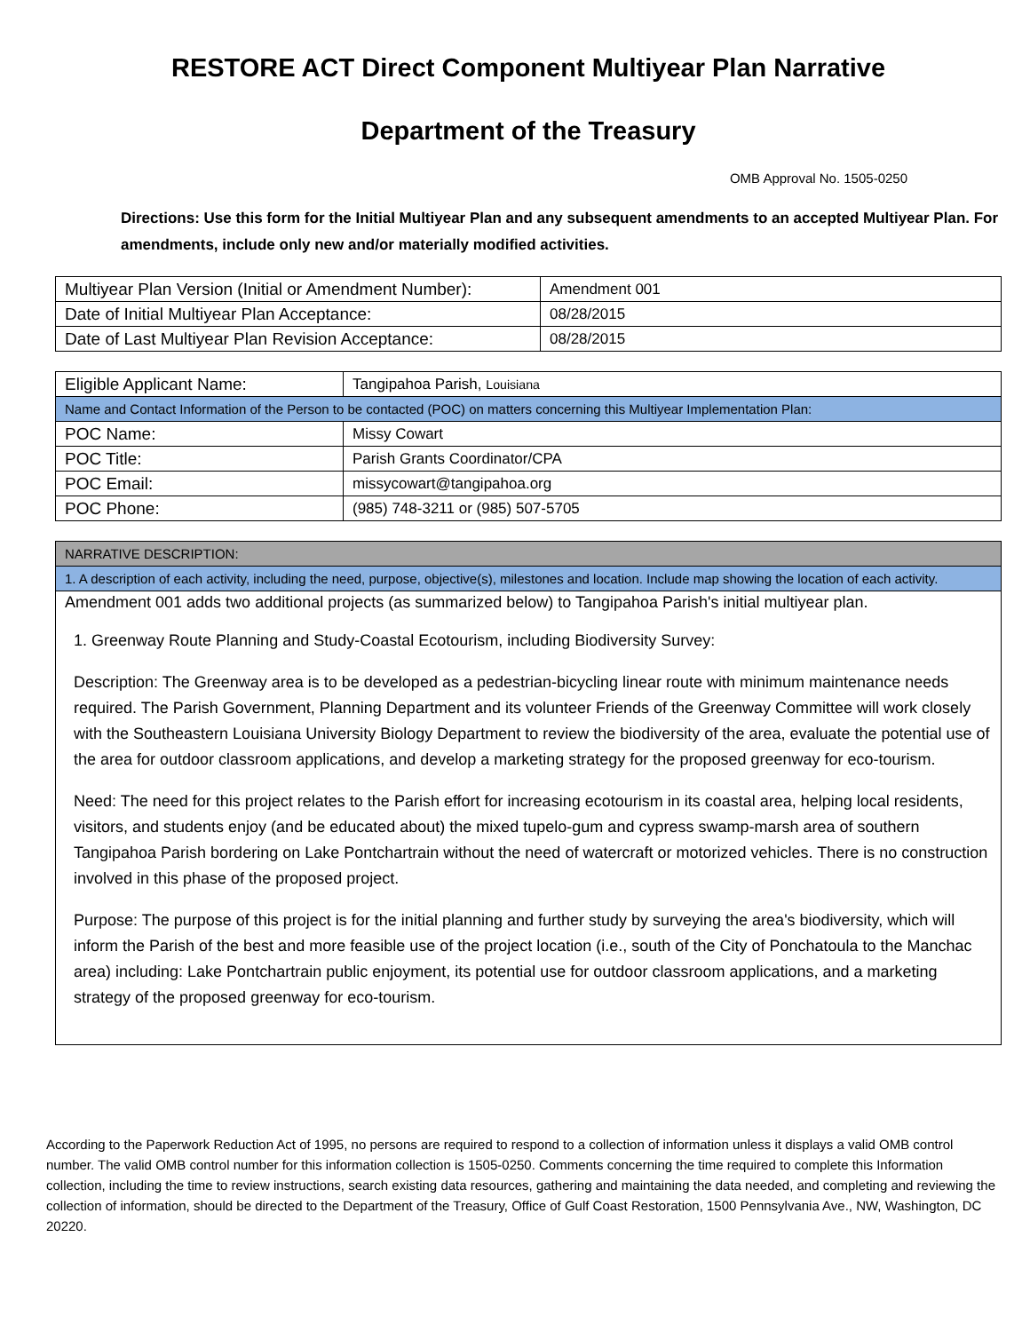RESTORE ACT Direct Component Multiyear Plan Narrative
Department of the Treasury
OMB Approval No. 1505-0250
Directions: Use this form for the Initial Multiyear Plan and any subsequent amendments to an accepted Multiyear Plan. For amendments, include only new and/or materially modified activities.
| Multiyear Plan Version (Initial or Amendment Number): | Amendment 001 |
| Date of Initial Multiyear Plan Acceptance: | 08/28/2015 |
| Date of Last Multiyear Plan Revision Acceptance: | 08/28/2015 |
| Eligible Applicant Name: | Tangipahoa Parish, Louisiana |
| Name and Contact Information of the Person to be contacted (POC) on matters concerning this Multiyear Implementation Plan: | |
| POC Name: | Missy Cowart |
| POC Title: | Parish Grants Coordinator/CPA |
| POC Email: | missycowart@tangipahoa.org |
| POC Phone: | (985) 748-3211 or (985) 507-5705 |
| NARRATIVE DESCRIPTION: |
| 1. A description of each activity, including the need, purpose, objective(s), milestones and location. Include map showing the location of each activity. |
| Amendment 001 adds two additional projects (as summarized below) to Tangipahoa Parish's initial multiyear plan. 1. Greenway Route Planning and Study-Coastal Ecotourism, including Biodiversity Survey: Description: The Greenway area is to be developed as a pedestrian-bicycling linear route with minimum maintenance needs required. The Parish Government, Planning Department and its volunteer Friends of the Greenway Committee will work closely with the Southeastern Louisiana University Biology Department to review the biodiversity of the area, evaluate the potential use of the area for outdoor classroom applications, and develop a marketing strategy for the proposed greenway for eco-tourism. Need: The need for this project relates to the Parish effort for increasing ecotourism in its coastal area, helping local residents, visitors, and students enjoy (and be educated about) the mixed tupelo-gum and cypress swamp-marsh area of southern Tangipahoa Parish bordering on Lake Pontchartrain without the need of watercraft or motorized vehicles. There is no construction involved in this phase of the proposed project. Purpose: The purpose of this project is for the initial planning and further study by surveying the area's biodiversity, which will inform the Parish of the best and more feasible use of the project location (i.e., south of the City of Ponchatoula to the Manchac area) including: Lake Pontchartrain public enjoyment, its potential use for outdoor classroom applications, and a marketing strategy of the proposed greenway for eco-tourism. |
According to the Paperwork Reduction Act of 1995, no persons are required to respond to a collection of information unless it displays a valid OMB control number. The valid OMB control number for this information collection is 1505-0250. Comments concerning the time required to complete this Information collection, including the time to review instructions, search existing data resources, gathering and maintaining the data needed, and completing and reviewing the collection of information, should be directed to the Department of the Treasury, Office of Gulf Coast Restoration, 1500 Pennsylvania Ave., NW, Washington, DC 20220.